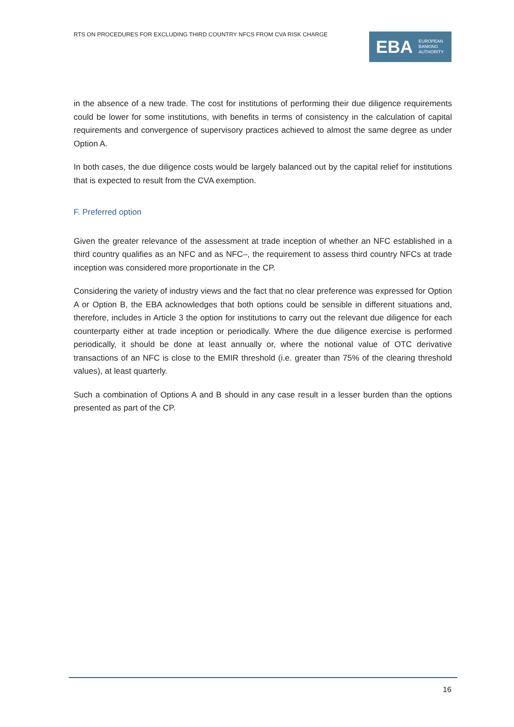RTS ON PROCEDURES FOR EXCLUDING THIRD COUNTRY NFCS FROM CVA RISK CHARGE
EBA EUROPEAN
BANKING
AUTHORITY
in the absence of a new trade. The cost for institutions of performing their due diligence requirements could be lower for some institutions, with benefits in terms of consistency in the calculation of capital requirements and convergence of supervisory practices achieved to almost the same degree as under Option A.
In both cases, the due diligence costs would be largely balanced out by the capital relief for institutions that is expected to result from the CVA exemption.
F. Preferred option
Given the greater relevance of the assessment at trade inception of whether an NFC established in a third country qualifies as an NFC and as NFC–, the requirement to assess third country NFCs at trade inception was considered more proportionate in the CP.
Considering the variety of industry views and the fact that no clear preference was expressed for Option A or Option B, the EBA acknowledges that both options could be sensible in different situations and, therefore, includes in Article 3 the option for institutions to carry out the relevant due diligence for each counterparty either at trade inception or periodically. Where the due diligence exercise is performed periodically, it should be done at least annually or, where the notional value of OTC derivative transactions of an NFC is close to the EMIR threshold (i.e. greater than 75% of the clearing threshold values), at least quarterly.
Such a combination of Options A and B should in any case result in a lesser burden than the options presented as part of the CP.
16